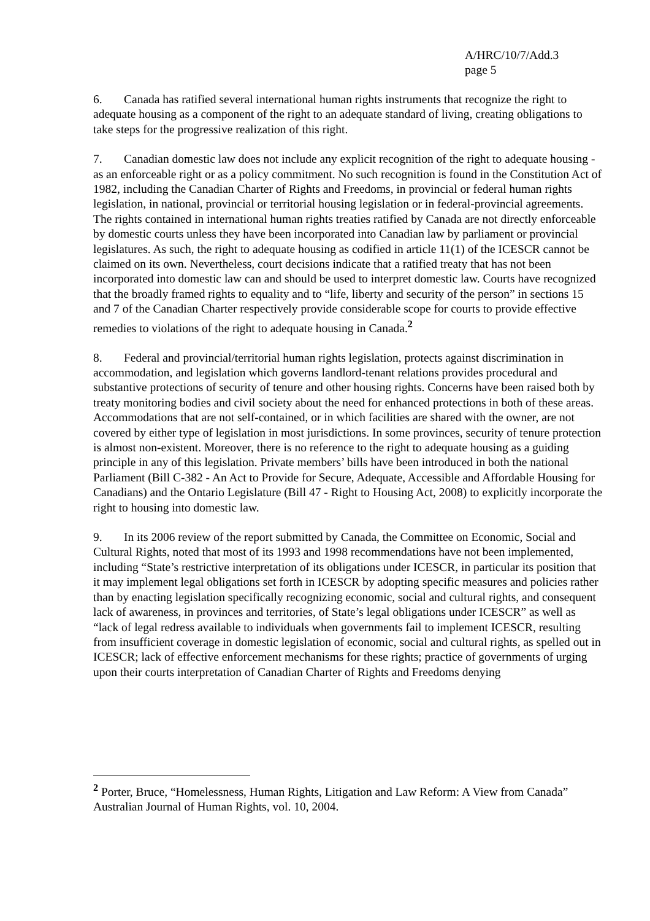A/HRC/10/7/Add.3
page 5
6. Canada has ratified several international human rights instruments that recognize the right to adequate housing as a component of the right to an adequate standard of living, creating obligations to take steps for the progressive realization of this right.
7. Canadian domestic law does not include any explicit recognition of the right to adequate housing - as an enforceable right or as a policy commitment. No such recognition is found in the Constitution Act of 1982, including the Canadian Charter of Rights and Freedoms, in provincial or federal human rights legislation, in national, provincial or territorial housing legislation or in federal-provincial agreements. The rights contained in international human rights treaties ratified by Canada are not directly enforceable by domestic courts unless they have been incorporated into Canadian law by parliament or provincial legislatures. As such, the right to adequate housing as codified in article 11(1) of the ICESCR cannot be claimed on its own. Nevertheless, court decisions indicate that a ratified treaty that has not been incorporated into domestic law can and should be used to interpret domestic law. Courts have recognized that the broadly framed rights to equality and to “life, liberty and security of the person” in sections 15 and 7 of the Canadian Charter respectively provide considerable scope for courts to provide effective remedies to violations of the right to adequate housing in Canada.<sup>2</sup>
8. Federal and provincial/territorial human rights legislation, protects against discrimination in accommodation, and legislation which governs landlord-tenant relations provides procedural and substantive protections of security of tenure and other housing rights. Concerns have been raised both by treaty monitoring bodies and civil society about the need for enhanced protections in both of these areas. Accommodations that are not self-contained, or in which facilities are shared with the owner, are not covered by either type of legislation in most jurisdictions. In some provinces, security of tenure protection is almost non-existent. Moreover, there is no reference to the right to adequate housing as a guiding principle in any of this legislation. Private members’ bills have been introduced in both the national Parliament (Bill C-382 - An Act to Provide for Secure, Adequate, Accessible and Affordable Housing for Canadians) and the Ontario Legislature (Bill 47 - Right to Housing Act, 2008) to explicitly incorporate the right to housing into domestic law.
9. In its 2006 review of the report submitted by Canada, the Committee on Economic, Social and Cultural Rights, noted that most of its 1993 and 1998 recommendations have not been implemented, including “State’s restrictive interpretation of its obligations under ICESCR, in particular its position that it may implement legal obligations set forth in ICESCR by adopting specific measures and policies rather than by enacting legislation specifically recognizing economic, social and cultural rights, and consequent lack of awareness, in provinces and territories, of State’s legal obligations under ICESCR” as well as “lack of legal redress available to individuals when governments fail to implement ICESCR, resulting from insufficient coverage in domestic legislation of economic, social and cultural rights, as spelled out in ICESCR; lack of effective enforcement mechanisms for these rights; practice of governments of urging upon their courts interpretation of Canadian Charter of Rights and Freedoms denying
<sup>2</sup> Porter, Bruce, “Homelessness, Human Rights, Litigation and Law Reform: A View from Canada” Australian Journal of Human Rights, vol. 10, 2004.